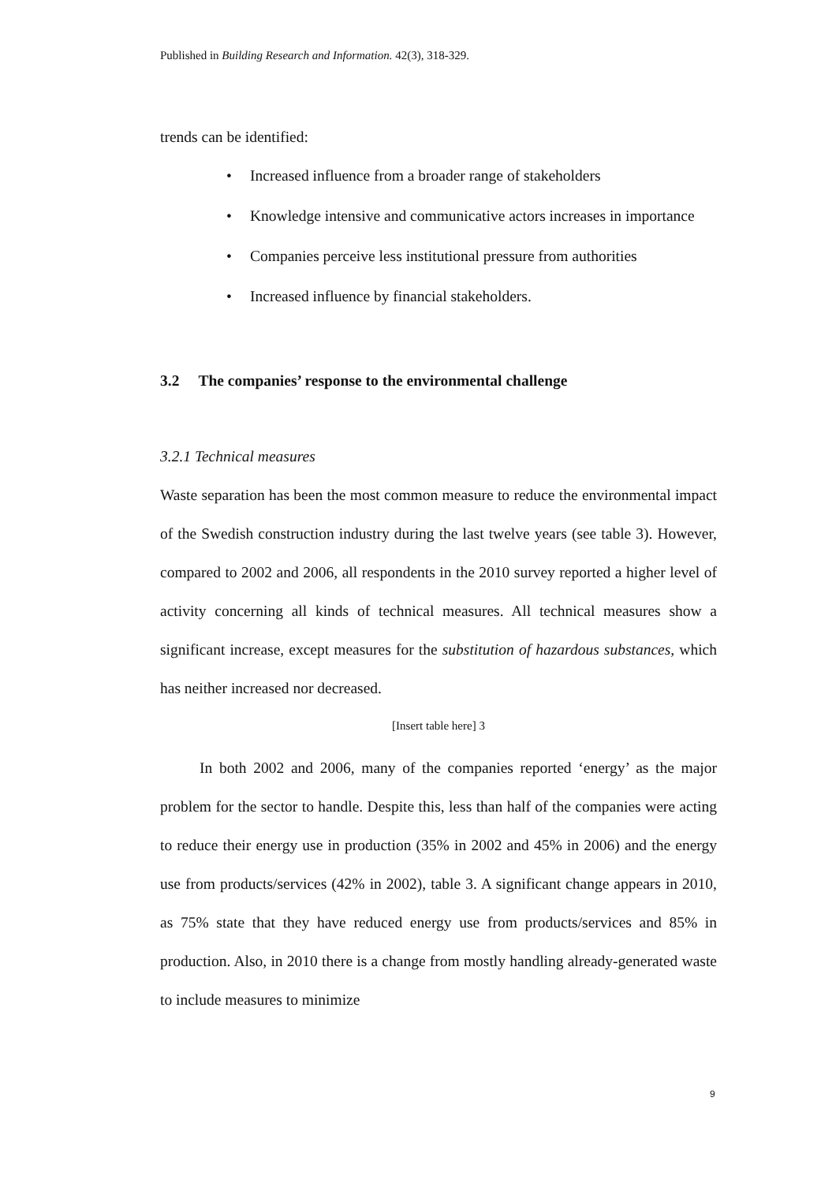Published in Building Research and Information. 42(3), 318-329.
trends can be identified:
• Increased influence from a broader range of stakeholders
• Knowledge intensive and communicative actors increases in importance
• Companies perceive less institutional pressure from authorities
• Increased influence by financial stakeholders.
3.2 The companies’ response to the environmental challenge
3.2.1 Technical measures
Waste separation has been the most common measure to reduce the environmental impact of the Swedish construction industry during the last twelve years (see table 3). However, compared to 2002 and 2006, all respondents in the 2010 survey reported a higher level of activity concerning all kinds of technical measures. All technical measures show a significant increase, except measures for the substitution of hazardous substances, which has neither increased nor decreased.
[Insert table here] 3
In both 2002 and 2006, many of the companies reported ‘energy’ as the major problem for the sector to handle. Despite this, less than half of the companies were acting to reduce their energy use in production (35% in 2002 and 45% in 2006) and the energy use from products/services (42% in 2002), table 3. A significant change appears in 2010, as 75% state that they have reduced energy use from products/services and 85% in production. Also, in 2010 there is a change from mostly handling already-generated waste to include measures to minimize
9